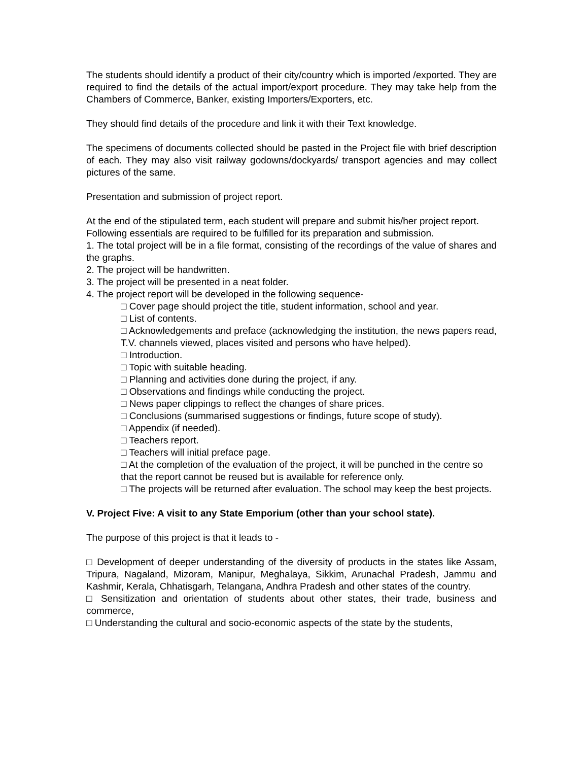The students should identify a product of their city/country which is imported /exported. They are required to find the details of the actual import/export procedure. They may take help from the Chambers of Commerce, Banker, existing Importers/Exporters, etc.
They should find details of the procedure and link it with their Text knowledge.
The specimens of documents collected should be pasted in the Project file with brief description of each. They may also visit railway godowns/dockyards/ transport agencies and may collect pictures of the same.
Presentation and submission of project report.
At the end of the stipulated term, each student will prepare and submit his/her project report.
Following essentials are required to be fulfilled for its preparation and submission.
1. The total project will be in a file format, consisting of the recordings of the value of shares and the graphs.
2. The project will be handwritten.
3. The project will be presented in a neat folder.
4. The project report will be developed in the following sequence-
□ Cover page should project the title, student information, school and year.
□ List of contents.
□ Acknowledgements and preface (acknowledging the institution, the news papers read, T.V. channels viewed, places visited and persons who have helped).
□ Introduction.
□ Topic with suitable heading.
□ Planning and activities done during the project, if any.
□ Observations and findings while conducting the project.
□ News paper clippings to reflect the changes of share prices.
□ Conclusions (summarised suggestions or findings, future scope of study).
□ Appendix (if needed).
□ Teachers report.
□ Teachers will initial preface page.
□ At the completion of the evaluation of the project, it will be punched in the centre so that the report cannot be reused but is available for reference only.
□ The projects will be returned after evaluation. The school may keep the best projects.
V. Project Five: A visit to any State Emporium (other than your school state).
The purpose of this project is that it leads to -
□ Development of deeper understanding of the diversity of products in the states like Assam, Tripura, Nagaland, Mizoram, Manipur, Meghalaya, Sikkim, Arunachal Pradesh, Jammu and Kashmir, Kerala, Chhatisgarh, Telangana, Andhra Pradesh and other states of the country.
□ Sensitization and orientation of students about other states, their trade, business and commerce,
□ Understanding the cultural and socio-economic aspects of the state by the students,